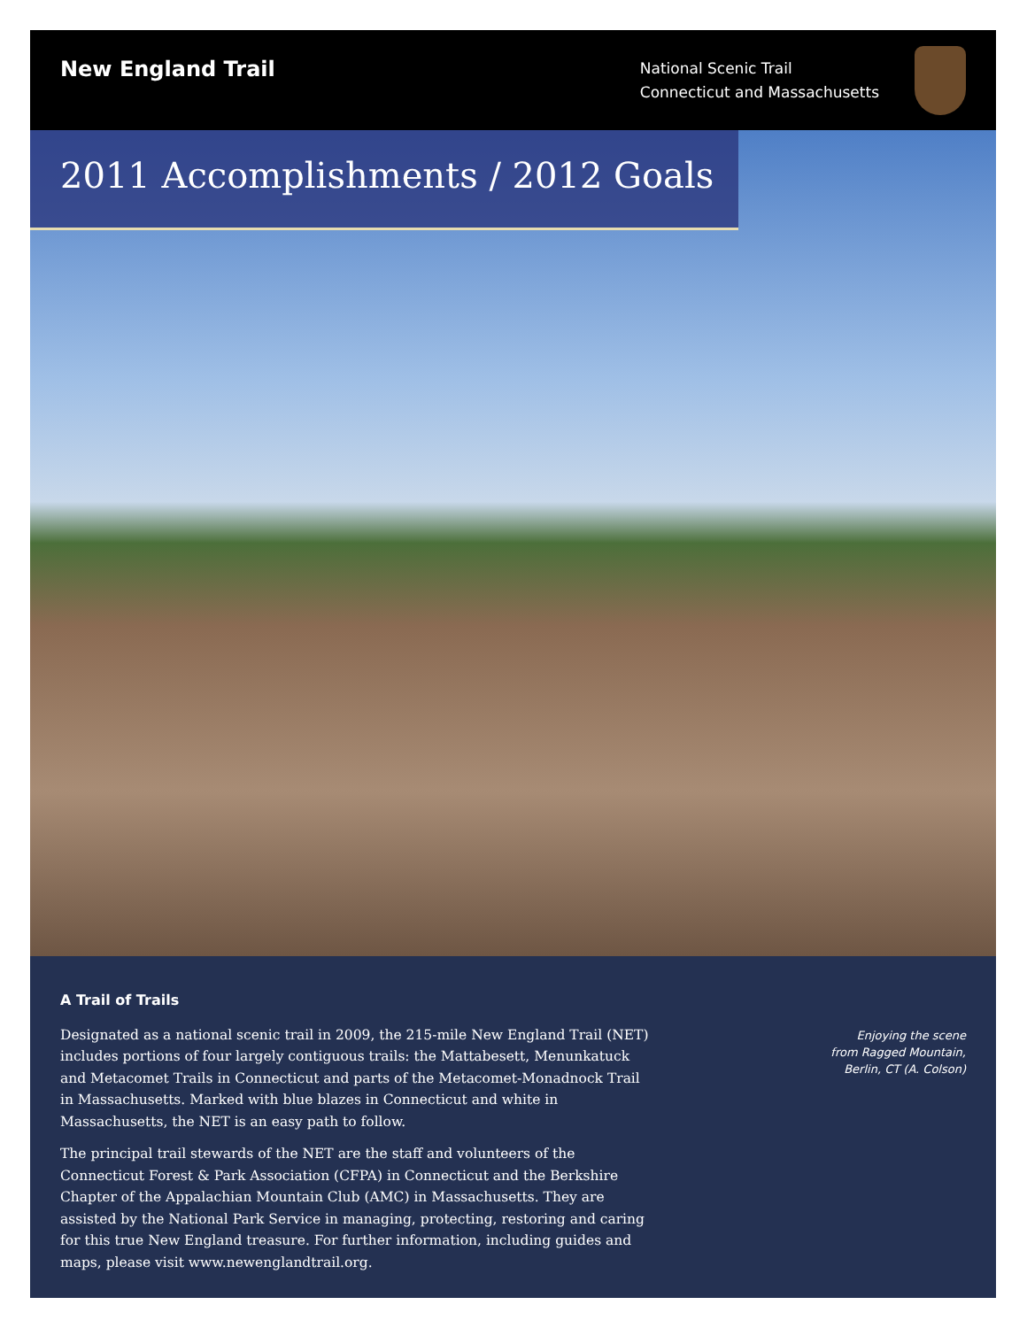New England Trail
National Scenic Trail
Connecticut and Massachusetts
2011 Accomplishments / 2012 Goals
A Trail of Trails
Designated as a national scenic trail in 2009, the 215-mile New England Trail (NET) includes portions of four largely contiguous trails: the Mattabesett, Menunkatuck and Metacomet Trails in Connecticut and parts of the Metacomet-Monadnock Trail in Massachusetts. Marked with blue blazes in Connecticut and white in Massachusetts, the NET is an easy path to follow.
The principal trail stewards of the NET are the staff and volunteers of the Connecticut Forest & Park Association (CFPA) in Connecticut and the Berkshire Chapter of the Appalachian Mountain Club (AMC) in Massachusetts. They are assisted by the National Park Service in managing, protecting, restoring and caring for this true New England treasure. For further information, including guides and maps, please visit www.newenglandtrail.org.
Enjoying the scene
from Ragged Mountain,
Berlin, CT (A. Colson)